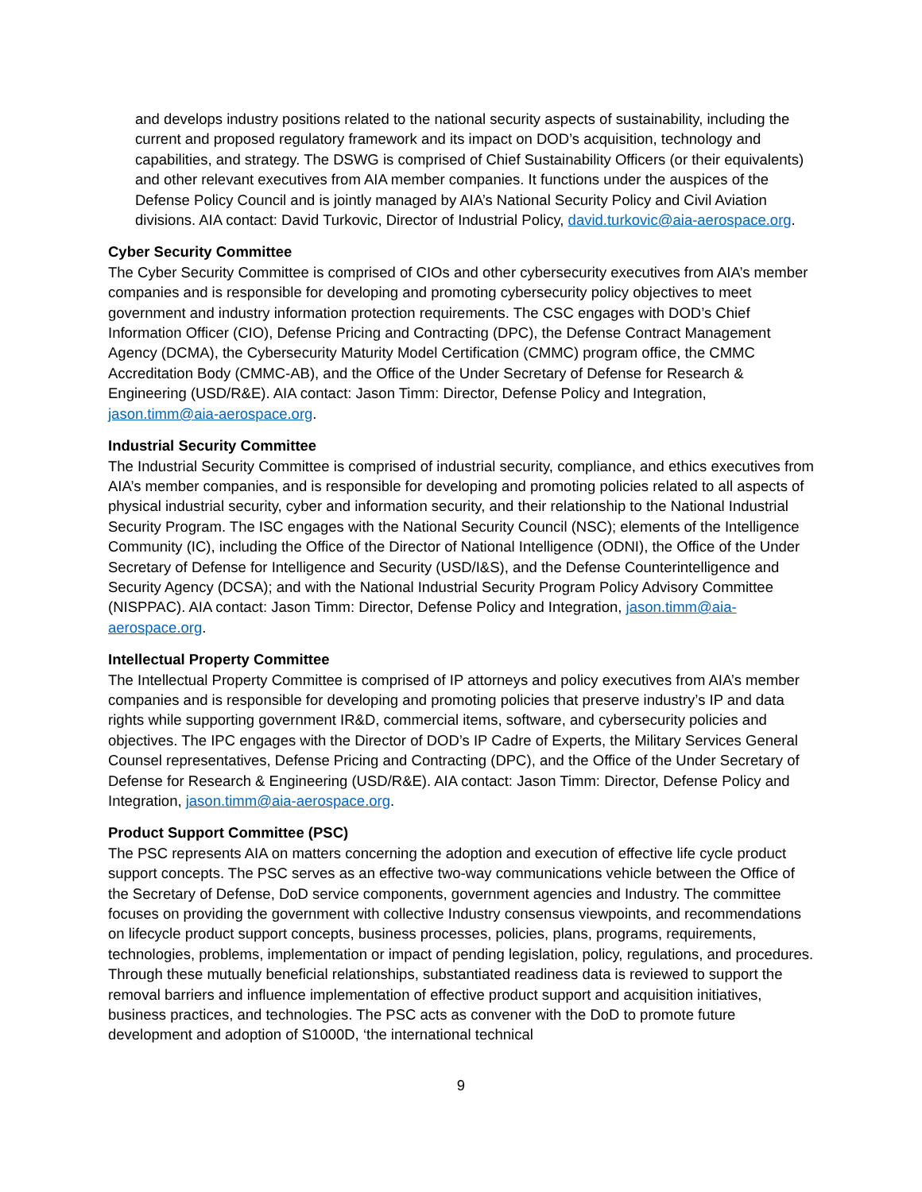and develops industry positions related to the national security aspects of sustainability, including the current and proposed regulatory framework and its impact on DOD’s acquisition, technology and capabilities, and strategy. The DSWG is comprised of Chief Sustainability Officers (or their equivalents) and other relevant executives from AIA member companies. It functions under the auspices of the Defense Policy Council and is jointly managed by AIA’s National Security Policy and Civil Aviation divisions. AIA contact: David Turkovic, Director of Industrial Policy, david.turkovic@aia-aerospace.org.
Cyber Security Committee
The Cyber Security Committee is comprised of CIOs and other cybersecurity executives from AIA’s member companies and is responsible for developing and promoting cybersecurity policy objectives to meet government and industry information protection requirements. The CSC engages with DOD’s Chief Information Officer (CIO), Defense Pricing and Contracting (DPC), the Defense Contract Management Agency (DCMA), the Cybersecurity Maturity Model Certification (CMMC) program office, the CMMC Accreditation Body (CMMC-AB), and the Office of the Under Secretary of Defense for Research & Engineering (USD/R&E). AIA contact: Jason Timm: Director, Defense Policy and Integration, jason.timm@aia-aerospace.org.
Industrial Security Committee
The Industrial Security Committee is comprised of industrial security, compliance, and ethics executives from AIA’s member companies, and is responsible for developing and promoting policies related to all aspects of physical industrial security, cyber and information security, and their relationship to the National Industrial Security Program. The ISC engages with the National Security Council (NSC); elements of the Intelligence Community (IC), including the Office of the Director of National Intelligence (ODNI), the Office of the Under Secretary of Defense for Intelligence and Security (USD/I&S), and the Defense Counterintelligence and Security Agency (DCSA); and with the National Industrial Security Program Policy Advisory Committee (NISPPAC). AIA contact: Jason Timm: Director, Defense Policy and Integration, jason.timm@aia-aerospace.org.
Intellectual Property Committee
The Intellectual Property Committee is comprised of IP attorneys and policy executives from AIA’s member companies and is responsible for developing and promoting policies that preserve industry’s IP and data rights while supporting government IR&D, commercial items, software, and cybersecurity policies and objectives. The IPC engages with the Director of DOD’s IP Cadre of Experts, the Military Services General Counsel representatives, Defense Pricing and Contracting (DPC), and the Office of the Under Secretary of Defense for Research & Engineering (USD/R&E). AIA contact: Jason Timm: Director, Defense Policy and Integration, jason.timm@aia-aerospace.org.
Product Support Committee (PSC)
The PSC represents AIA on matters concerning the adoption and execution of effective life cycle product support concepts. The PSC serves as an effective two-way communications vehicle between the Office of the Secretary of Defense, DoD service components, government agencies and Industry. The committee focuses on providing the government with collective Industry consensus viewpoints, and recommendations on lifecycle product support concepts, business processes, policies, plans, programs, requirements, technologies, problems, implementation or impact of pending legislation, policy, regulations, and procedures. Through these mutually beneficial relationships, substantiated readiness data is reviewed to support the removal barriers and influence implementation of effective product support and acquisition initiatives, business practices, and technologies. The PSC acts as convener with the DoD to promote future development and adoption of S1000D, ‘the international technical
9